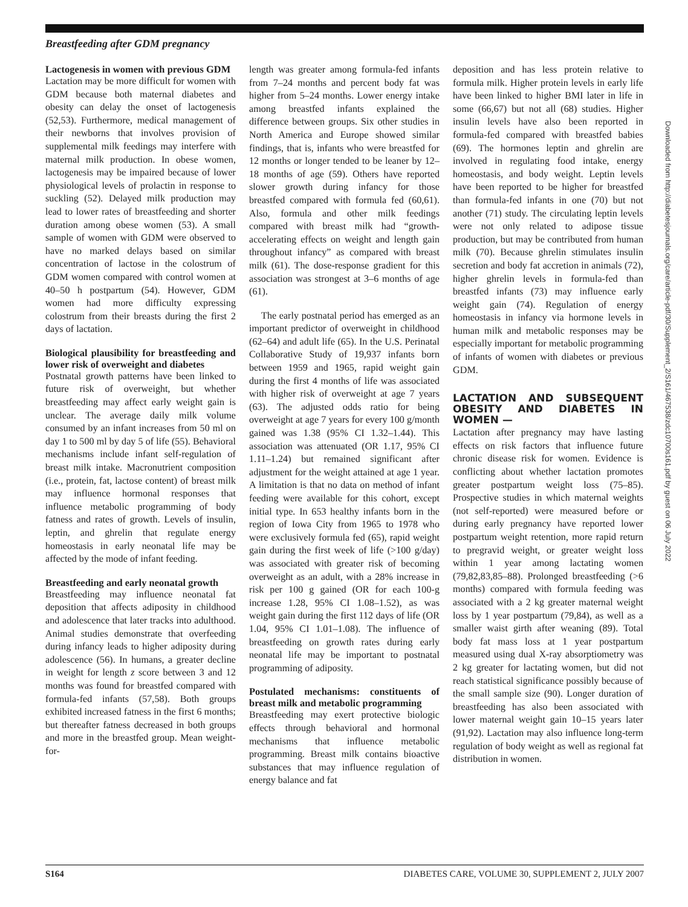Breastfeeding after GDM pregnancy
Lactogenesis in women with previous GDM
Lactation may be more difficult for women with GDM because both maternal diabetes and obesity can delay the onset of lactogenesis (52,53). Furthermore, medical management of their newborns that involves provision of supplemental milk feedings may interfere with maternal milk production. In obese women, lactogenesis may be impaired because of lower physiological levels of prolactin in response to suckling (52). Delayed milk production may lead to lower rates of breastfeeding and shorter duration among obese women (53). A small sample of women with GDM were observed to have no marked delays based on similar concentration of lactose in the colostrum of GDM women compared with control women at 40–50 h postpartum (54). However, GDM women had more difficulty expressing colostrum from their breasts during the first 2 days of lactation.
Biological plausibility for breastfeeding and lower risk of overweight and diabetes
Postnatal growth patterns have been linked to future risk of overweight, but whether breastfeeding may affect early weight gain is unclear. The average daily milk volume consumed by an infant increases from 50 ml on day 1 to 500 ml by day 5 of life (55). Behavioral mechanisms include infant self-regulation of breast milk intake. Macronutrient composition (i.e., protein, fat, lactose content) of breast milk may influence hormonal responses that influence metabolic programming of body fatness and rates of growth. Levels of insulin, leptin, and ghrelin that regulate energy homeostasis in early neonatal life may be affected by the mode of infant feeding.
Breastfeeding and early neonatal growth
Breastfeeding may influence neonatal fat deposition that affects adiposity in childhood and adolescence that later tracks into adulthood. Animal studies demonstrate that overfeeding during infancy leads to higher adiposity during adolescence (56). In humans, a greater decline in weight for length z score between 3 and 12 months was found for breastfed compared with formula-fed infants (57,58). Both groups exhibited increased fatness in the first 6 months; but thereafter fatness decreased in both groups and more in the breastfed group. Mean weight-for-
length was greater among formula-fed infants from 7–24 months and percent body fat was higher from 5–24 months. Lower energy intake among breastfed infants explained the difference between groups. Six other studies in North America and Europe showed similar findings, that is, infants who were breastfed for 12 months or longer tended to be leaner by 12–18 months of age (59). Others have reported slower growth during infancy for those breastfed compared with formula fed (60,61). Also, formula and other milk feedings compared with breast milk had “growth-accelerating effects on weight and length gain throughout infancy” as compared with breast milk (61). The dose-response gradient for this association was strongest at 3–6 months of age (61).
The early postnatal period has emerged as an important predictor of overweight in childhood (62–64) and adult life (65). In the U.S. Perinatal Collaborative Study of 19,937 infants born between 1959 and 1965, rapid weight gain during the first 4 months of life was associated with higher risk of overweight at age 7 years (63). The adjusted odds ratio for being overweight at age 7 years for every 100 g/month gained was 1.38 (95% CI 1.32–1.44). This association was attenuated (OR 1.17, 95% CI 1.11–1.24) but remained significant after adjustment for the weight attained at age 1 year. A limitation is that no data on method of infant feeding were available for this cohort, except initial type. In 653 healthy infants born in the region of Iowa City from 1965 to 1978 who were exclusively formula fed (65), rapid weight gain during the first week of life (>100 g/day) was associated with greater risk of becoming overweight as an adult, with a 28% increase in risk per 100 g gained (OR for each 100-g increase 1.28, 95% CI 1.08–1.52), as was weight gain during the first 112 days of life (OR 1.04, 95% CI 1.01–1.08). The influence of breastfeeding on growth rates during early neonatal life may be important to postnatal programming of adiposity.
Postulated mechanisms: constituents of breast milk and metabolic programming
Breastfeeding may exert protective biologic effects through behavioral and hormonal mechanisms that influence metabolic programming. Breast milk contains bioactive substances that may influence regulation of energy balance and fat
deposition and has less protein relative to formula milk. Higher protein levels in early life have been linked to higher BMI later in life in some (66,67) but not all (68) studies. Higher insulin levels have also been reported in formula-fed compared with breastfed babies (69). The hormones leptin and ghrelin are involved in regulating food intake, energy homeostasis, and body weight. Leptin levels have been reported to be higher for breastfed than formula-fed infants in one (70) but not another (71) study. The circulating leptin levels were not only related to adipose tissue production, but may be contributed from human milk (70). Because ghrelin stimulates insulin secretion and body fat accretion in animals (72), higher ghrelin levels in formula-fed than breastfed infants (73) may influence early weight gain (74). Regulation of energy homeostasis in infancy via hormone levels in human milk and metabolic responses may be especially important for metabolic programming of infants of women with diabetes or previous GDM.
LACTATION AND SUBSEQUENT OBESITY AND DIABETES IN WOMEN —
Lactation after pregnancy may have lasting effects on risk factors that influence future chronic disease risk for women. Evidence is conflicting about whether lactation promotes greater postpartum weight loss (75–85). Prospective studies in which maternal weights (not self-reported) were measured before or during early pregnancy have reported lower postpartum weight retention, more rapid return to pregravid weight, or greater weight loss within 1 year among lactating women (79,82,83,85–88). Prolonged breastfeeding (>6 months) compared with formula feeding was associated with a 2 kg greater maternal weight loss by 1 year postpartum (79,84), as well as a smaller waist girth after weaning (89). Total body fat mass loss at 1 year postpartum measured using dual X-ray absorptiometry was 2 kg greater for lactating women, but did not reach statistical significance possibly because of the small sample size (90). Longer duration of breastfeeding has also been associated with lower maternal weight gain 10–15 years later (91,92). Lactation may also influence long-term regulation of body weight as well as regional fat distribution in women.
Downloaded from http://diabetesjournals.org/care/article-pdf/30/Supplement_2/S161/467538/zdc10700s161.pdf by guest on 06 July 2022
S164 DIABETES CARE, VOLUME 30, SUPPLEMENT 2, JULY 2007